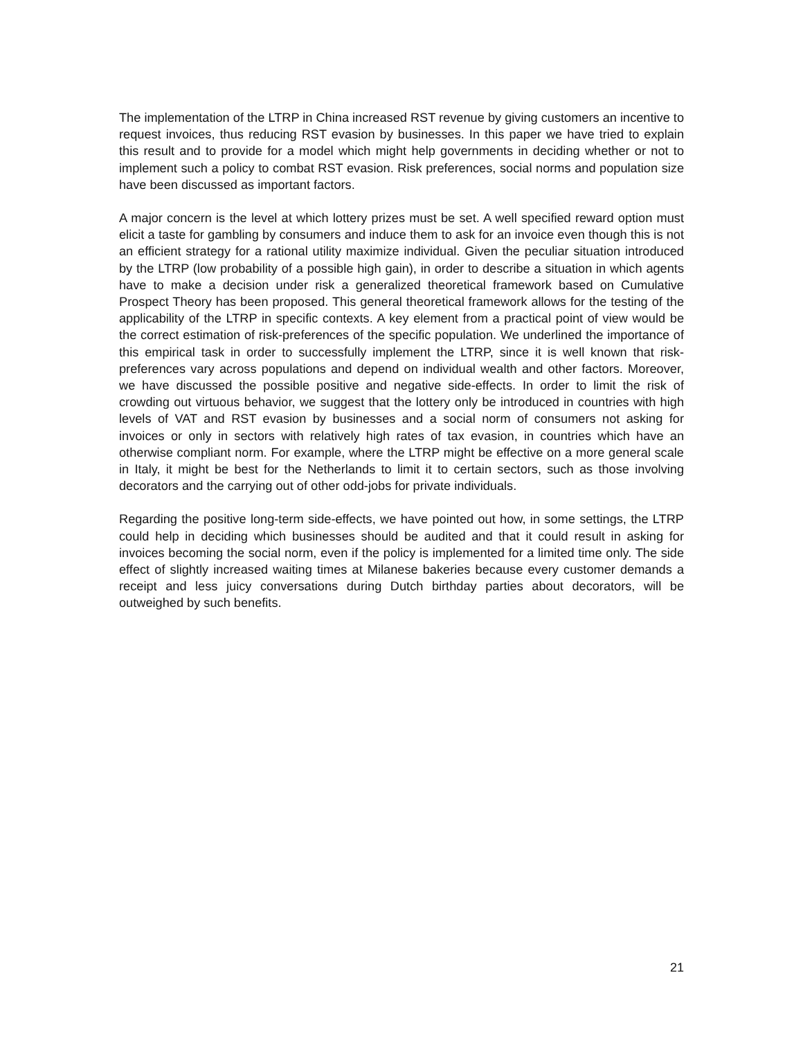The implementation of the LTRP in China increased RST revenue by giving customers an incentive to request invoices, thus reducing RST evasion by businesses. In this paper we have tried to explain this result and to provide for a model which might help governments in deciding whether or not to implement such a policy to combat RST evasion. Risk preferences, social norms and population size have been discussed as important factors.
A major concern is the level at which lottery prizes must be set. A well specified reward option must elicit a taste for gambling by consumers and induce them to ask for an invoice even though this is not an efficient strategy for a rational utility maximize individual. Given the peculiar situation introduced by the LTRP (low probability of a possible high gain), in order to describe a situation in which agents have to make a decision under risk a generalized theoretical framework based on Cumulative Prospect Theory has been proposed. This general theoretical framework allows for the testing of the applicability of the LTRP in specific contexts. A key element from a practical point of view would be the correct estimation of risk-preferences of the specific population. We underlined the importance of this empirical task in order to successfully implement the LTRP, since it is well known that risk-preferences vary across populations and depend on individual wealth and other factors. Moreover, we have discussed the possible positive and negative side-effects. In order to limit the risk of crowding out virtuous behavior, we suggest that the lottery only be introduced in countries with high levels of VAT and RST evasion by businesses and a social norm of consumers not asking for invoices or only in sectors with relatively high rates of tax evasion, in countries which have an otherwise compliant norm. For example, where the LTRP might be effective on a more general scale in Italy, it might be best for the Netherlands to limit it to certain sectors, such as those involving decorators and the carrying out of other odd-jobs for private individuals.
Regarding the positive long-term side-effects, we have pointed out how, in some settings, the LTRP could help in deciding which businesses should be audited and that it could result in asking for invoices becoming the social norm, even if the policy is implemented for a limited time only. The side effect of slightly increased waiting times at Milanese bakeries because every customer demands a receipt and less juicy conversations during Dutch birthday parties about decorators, will be outweighed by such benefits.
21